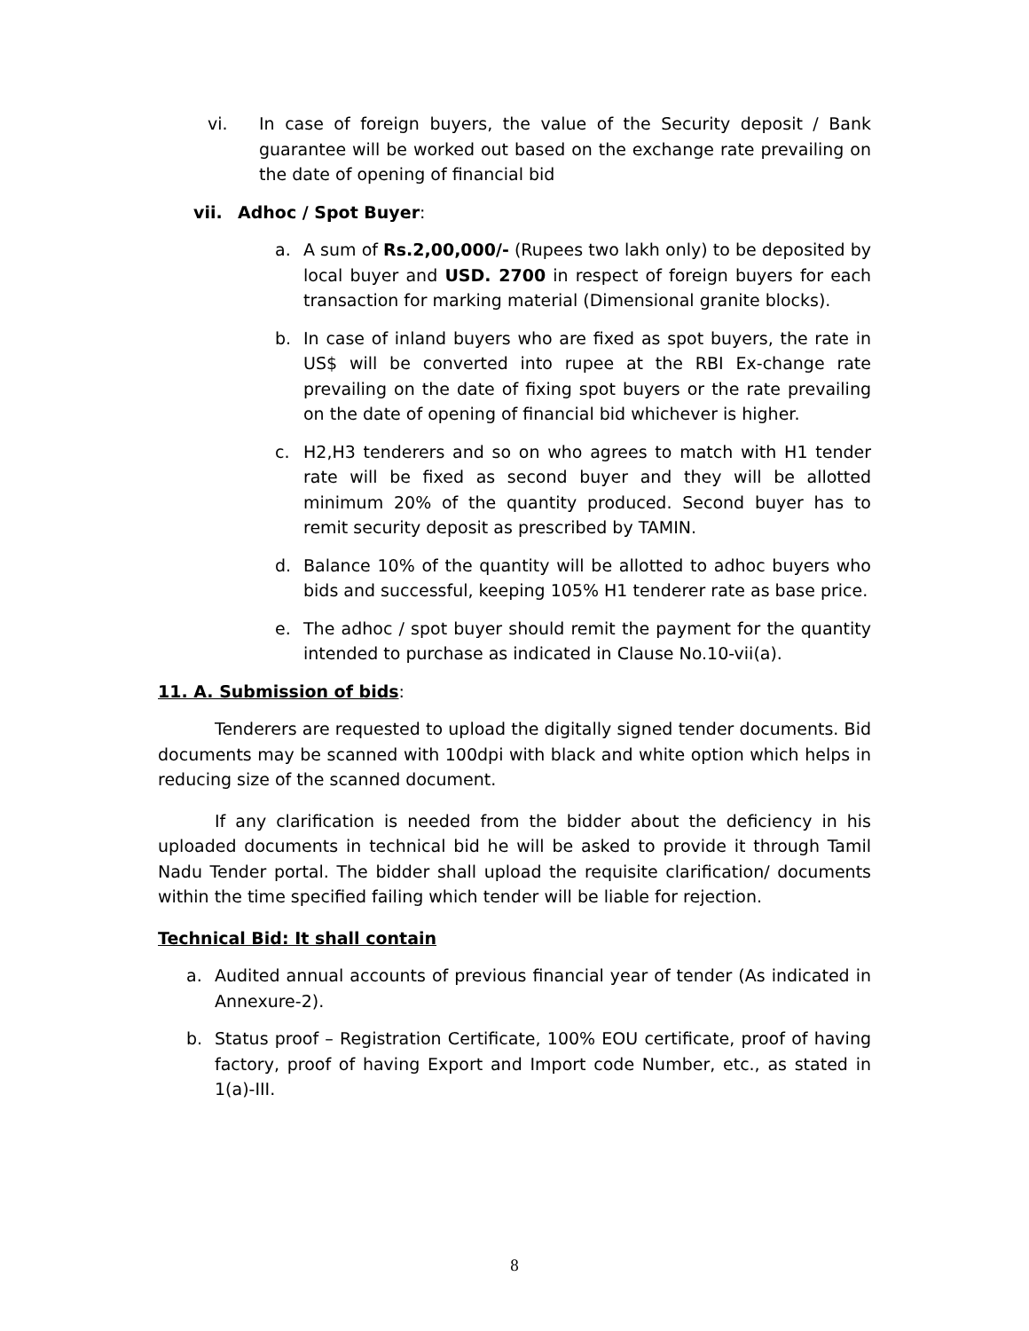vi. In case of foreign buyers, the value of the Security deposit / Bank guarantee will be worked out based on the exchange rate prevailing on the date of opening of financial bid
vii. Adhoc / Spot Buyer:
a. A sum of Rs.2,00,000/- (Rupees two lakh only) to be deposited by local buyer and USD. 2700 in respect of foreign buyers for each transaction for marking material (Dimensional granite blocks).
b. In case of inland buyers who are fixed as spot buyers, the rate in US$ will be converted into rupee at the RBI Ex-change rate prevailing on the date of fixing spot buyers or the rate prevailing on the date of opening of financial bid whichever is higher.
c. H2,H3 tenderers and so on who agrees to match with H1 tender rate will be fixed as second buyer and they will be allotted minimum 20% of the quantity produced. Second buyer has to remit security deposit as prescribed by TAMIN.
d. Balance 10% of the quantity will be allotted to adhoc buyers who bids and successful, keeping 105% H1 tenderer rate as base price.
e. The adhoc / spot buyer should remit the payment for the quantity intended to purchase as indicated in Clause No.10-vii(a).
11. A. Submission of bids:
Tenderers are requested to upload the digitally signed tender documents. Bid documents may be scanned with 100dpi with black and white option which helps in reducing size of the scanned document.
If any clarification is needed from the bidder about the deficiency in his uploaded documents in technical bid he will be asked to provide it through Tamil Nadu Tender portal. The bidder shall upload the requisite clarification/ documents within the time specified failing which tender will be liable for rejection.
Technical Bid: It shall contain
a. Audited annual accounts of previous financial year of tender (As indicated in Annexure-2).
b. Status proof – Registration Certificate, 100% EOU certificate, proof of having factory, proof of having Export and Import code Number, etc., as stated in 1(a)-III.
8